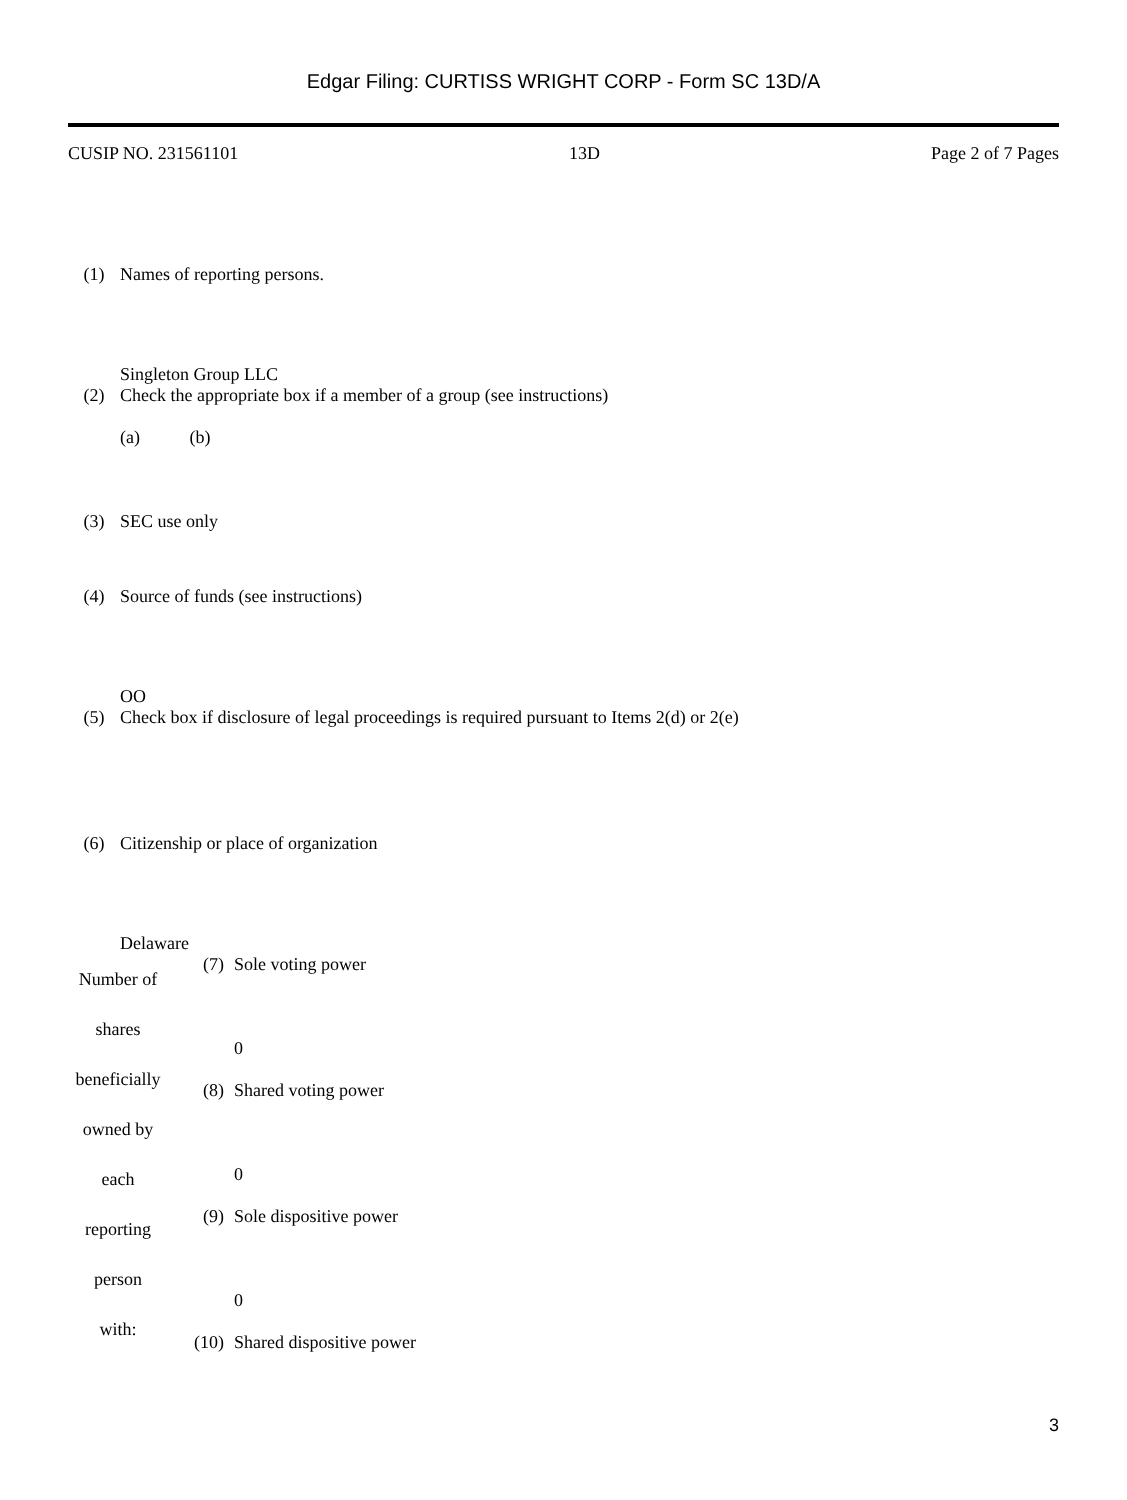Edgar Filing: CURTISS WRIGHT CORP - Form SC 13D/A
CUSIP NO. 231561101 13D Page 2 of 7 Pages
| (1) | Names of reporting persons. |
| | Singleton Group LLC |
| (2) | Check the appropriate box if a member of a group (see instructions) (a) (b) |
| (3) | SEC use only |
| (4) | Source of funds (see instructions) |
| | OO |
| (5) | Check box if disclosure of legal proceedings is required pursuant to Items 2(d) or 2(e) |
| (6) | Citizenship or place of organization |
| | Delaware |
| Number of shares beneficially owned by each reporting person with: | (7) | Sole voting power 0 |
| | (8) | Shared voting power 0 |
| | (9) | Sole dispositive power 0 |
| | (10) | Shared dispositive power |
3